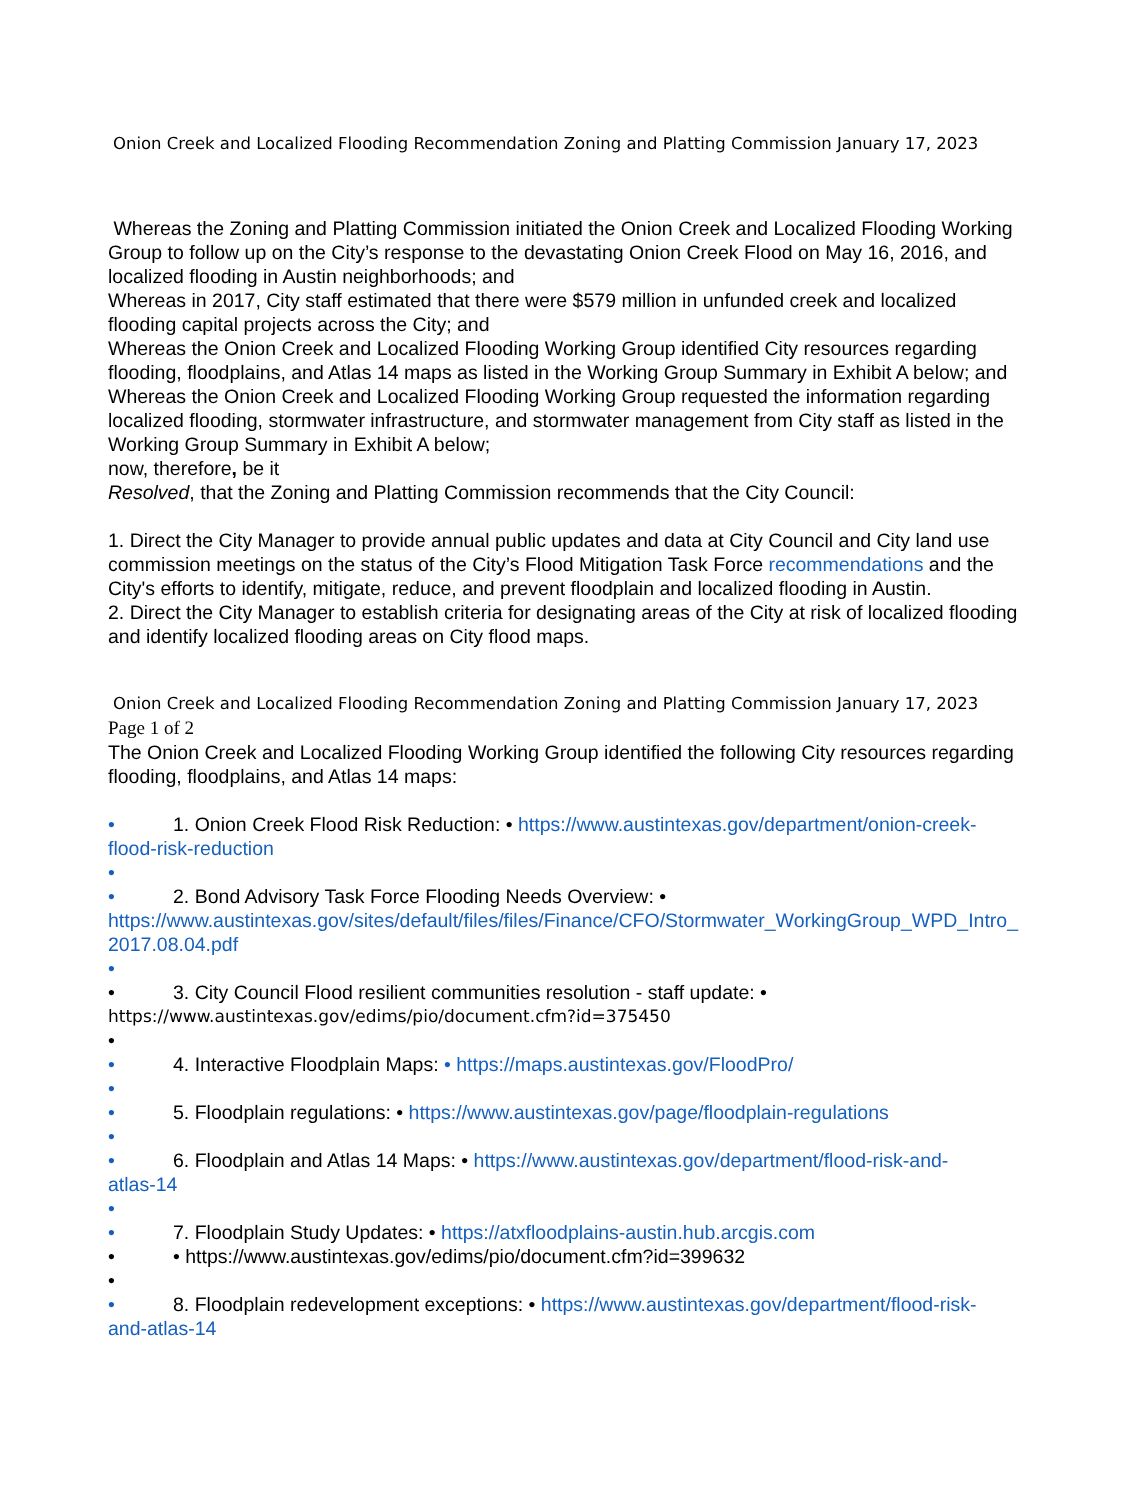Onion Creek and Localized Flooding Recommendation Zoning and Platting Commission January 17, 2023
Whereas the Zoning and Platting Commission initiated the Onion Creek and Localized Flooding Working Group to follow up on the City’s response to the devastating Onion Creek Flood on May 16, 2016, and localized flooding in Austin neighborhoods; and
Whereas in 2017, City staff estimated that there were $579 million in unfunded creek and localized flooding capital projects across the City; and
Whereas the Onion Creek and Localized Flooding Working Group identified City resources regarding flooding, floodplains, and Atlas 14 maps as listed in the Working Group Summary in Exhibit A below; and
Whereas the Onion Creek and Localized Flooding Working Group requested the information regarding localized flooding, stormwater infrastructure, and stormwater management from City staff as listed in the Working Group Summary in Exhibit A below;
now, therefore, be it
Resolved, that the Zoning and Platting Commission recommends that the City Council:
1. Direct the City Manager to provide annual public updates and data at City Council and City land use commission meetings on the status of the City’s Flood Mitigation Task Force recommendations and the City's efforts to identify, mitigate, reduce, and prevent floodplain and localized flooding in Austin.
2. Direct the City Manager to establish criteria for designating areas of the City at risk of localized flooding and identify localized flooding areas on City flood maps.
Onion Creek and Localized Flooding Recommendation Zoning and Platting Commission January 17, 2023
Page 1 of 2
The Onion Creek and Localized Flooding Working Group identified the following City resources regarding flooding, floodplains, and Atlas 14 maps:
• 1. Onion Creek Flood Risk Reduction: • https://www.austintexas.gov/department/onion-creek-
flood-risk-reduction
•
• 2. Bond Advisory Task Force Flooding Needs Overview: •
https://www.austintexas.gov/sites/default/files/files/Finance/CFO/Stormwater_WorkingGroup_WPD_Intro_2017.08.04.pdf
•
• 3. City Council Flood resilient communities resolution - staff update: •
https://www.austintexas.gov/edims/pio/document.cfm?id=375450
•
• 4. Interactive Floodplain Maps: • https://maps.austintexas.gov/FloodPro/
•
• 5. Floodplain regulations: • https://www.austintexas.gov/page/floodplain-regulations
•
• 6. Floodplain and Atlas 14 Maps: • https://www.austintexas.gov/department/flood-risk-and-
atlas-14
•
• 7. Floodplain Study Updates: • https://atxfloodplains-austin.hub.arcgis.com
• • https://www.austintexas.gov/edims/pio/document.cfm?id=399632
•
• 8. Floodplain redevelopment exceptions: • https://www.austintexas.gov/department/flood-risk-
and-atlas-14